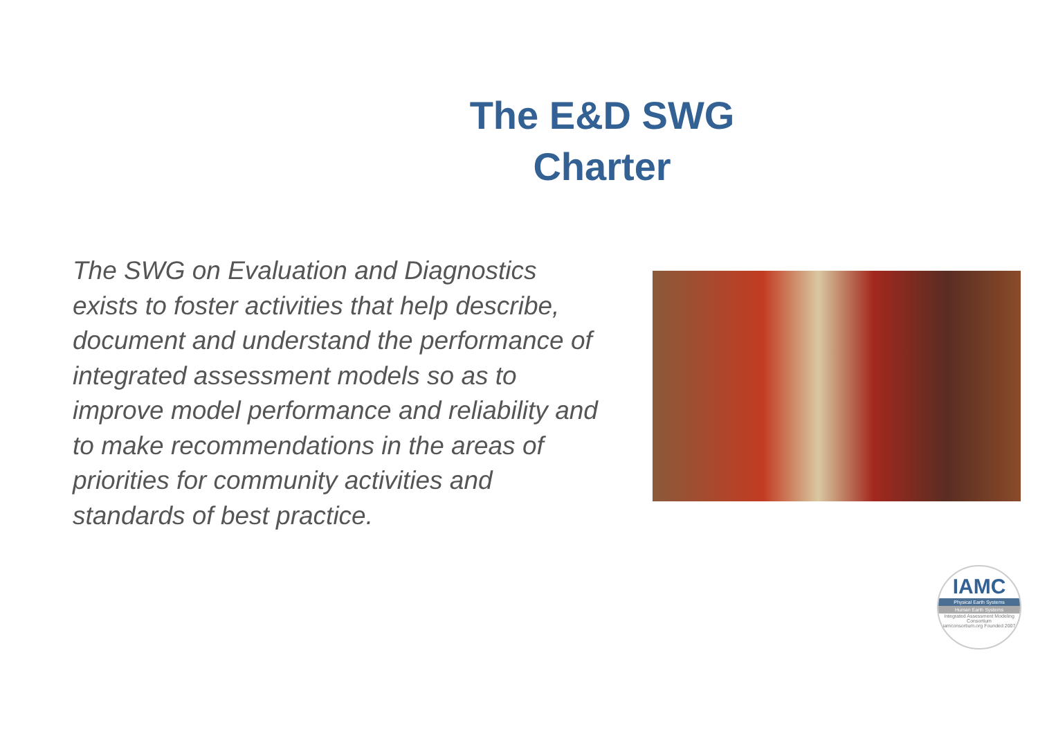The E&D SWG
Charter
The SWG on Evaluation and Diagnostics exists to foster activities that help describe, document and understand the performance of integrated assessment models so as to improve model performance and reliability and to make recommendations in the areas of priorities for community activities and standards of best practice.
IAMC
Physical Earth Systems
Human Earth Systems
Integrated Assessment Modeling Consortium
iamconsortium.org Founded 2007